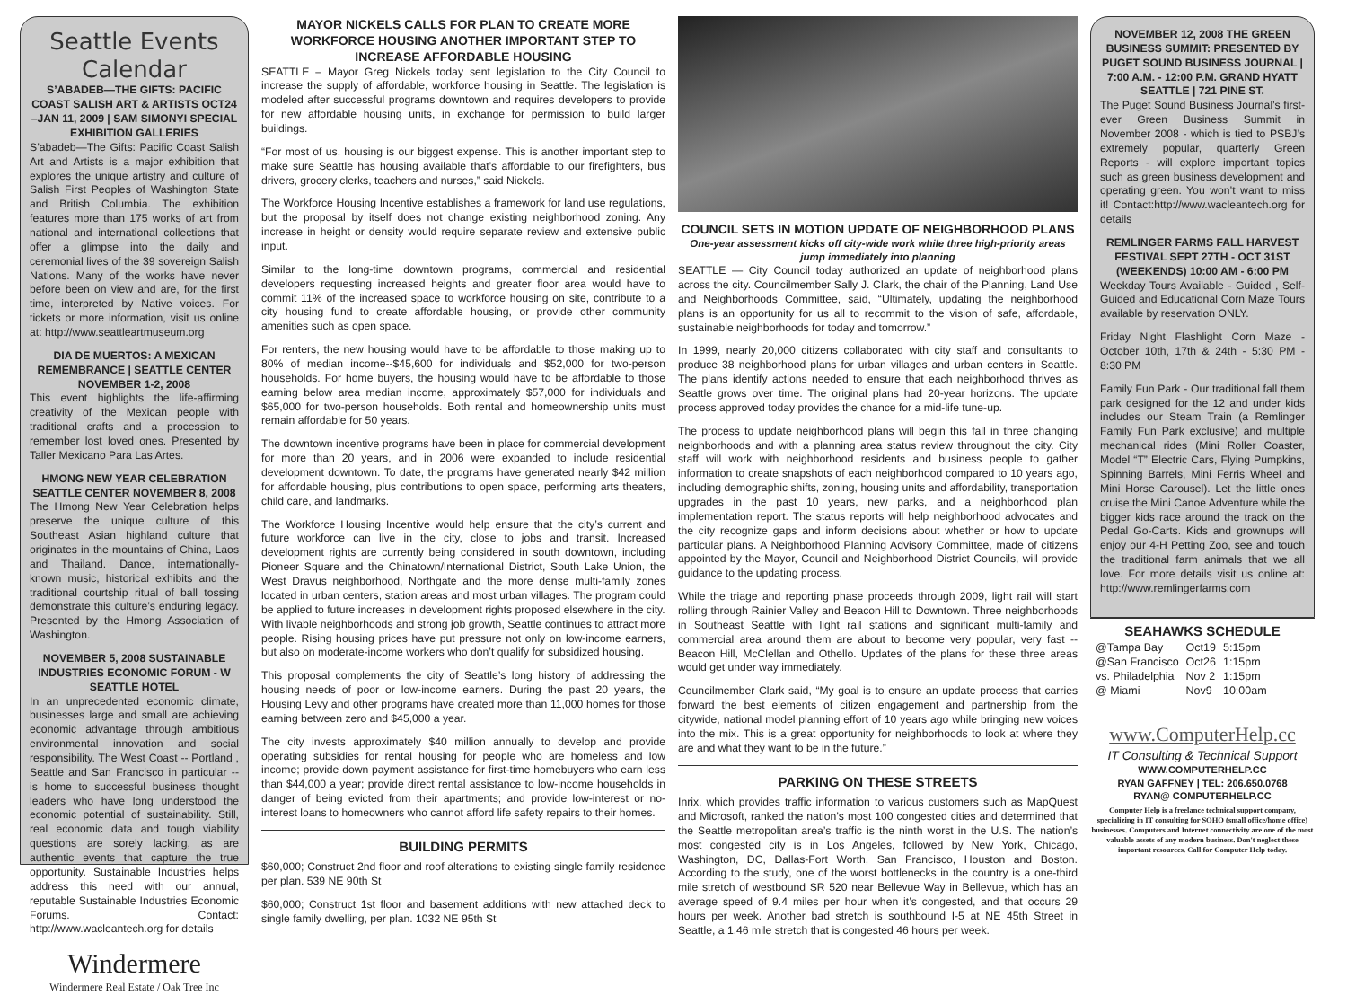Seattle Events Calendar
S’ABADEB—THE GIFTS: PACIFIC COAST SALISH ART & ARTISTS OCT24 –JAN 11, 2009 | SAM SIMONYI SPECIAL EXHIBITION GALLERIES
S’abadeb—The Gifts: Pacific Coast Salish Art and Artists is a major exhibition that explores the unique artistry and culture of Salish First Peoples of Washington State and British Columbia. The exhibition features more than 175 works of art from national and international collections that offer a glimpse into the daily and ceremonial lives of the 39 sovereign Salish Nations. Many of the works have never before been on view and are, for the first time, interpreted by Native voices. For tickets or more information, visit us online at: http://www.seattleartmuseum.org
DIA DE MUERTOS: A MEXICAN REMEMBRANCE | SEATTLE CENTER NOVEMBER 1-2, 2008
This event highlights the life-affirming creativity of the Mexican people with traditional crafts and a procession to remember lost loved ones. Presented by Taller Mexicano Para Las Artes.
HMONG NEW YEAR CELEBRATION SEATTLE CENTER NOVEMBER 8, 2008
The Hmong New Year Celebration helps preserve the unique culture of this Southeast Asian highland culture that originates in the mountains of China, Laos and Thailand. Dance, internationally-known music, historical exhibits and the traditional courtship ritual of ball tossing demonstrate this culture’s enduring legacy. Presented by the Hmong Association of Washington.
NOVEMBER 5, 2008 SUSTAINABLE INDUSTRIES ECONOMIC FORUM - W SEATTLE HOTEL
In an unprecedented economic climate, businesses large and small are achieving economic advantage through ambitious environmental innovation and social responsibility. The West Coast -- Portland , Seattle and San Francisco in particular -- is home to successful business thought leaders who have long understood the economic potential of sustainability. Still, real economic data and tough viability questions are sorely lacking, as are authentic events that capture the true opportunity. Sustainable Industries helps address this need with our annual, reputable Sustainable Industries Economic Forums. Contact: http://www.wacleantech.org for details
Windermere
Windermere Real Estate / Oak Tree Inc
MAYOR NICKELS CALLS FOR PLAN TO CREATE MORE WORKFORCE HOUSING ANOTHER IMPORTANT STEP TO INCREASE AFFORDABLE HOUSING
SEATTLE – Mayor Greg Nickels today sent legislation to the City Council to increase the supply of affordable, workforce housing in Seattle. The legislation is modeled after successful programs downtown and requires developers to provide for new affordable housing units, in exchange for permission to build larger buildings.
“For most of us, housing is our biggest expense. This is another important step to make sure Seattle has housing available that’s affordable to our firefighters, bus drivers, grocery clerks, teachers and nurses,” said Nickels.
The Workforce Housing Incentive establishes a framework for land use regulations, but the proposal by itself does not change existing neighborhood zoning. Any increase in height or density would require separate review and extensive public input.
Similar to the long-time downtown programs, commercial and residential developers requesting increased heights and greater floor area would have to commit 11% of the increased space to workforce housing on site, contribute to a city housing fund to create affordable housing, or provide other community amenities such as open space.
For renters, the new housing would have to be affordable to those making up to 80% of median income--$45,600 for individuals and $52,000 for two-person households. For home buyers, the housing would have to be affordable to those earning below area median income, approximately $57,000 for individuals and $65,000 for two-person households. Both rental and homeownership units must remain affordable for 50 years.
The downtown incentive programs have been in place for commercial development for more than 20 years, and in 2006 were expanded to include residential development downtown. To date, the programs have generated nearly $42 million for affordable housing, plus contributions to open space, performing arts theaters, child care, and landmarks.
The Workforce Housing Incentive would help ensure that the city’s current and future workforce can live in the city, close to jobs and transit. Increased development rights are currently being considered in south downtown, including Pioneer Square and the Chinatown/International District, South Lake Union, the West Dravus neighborhood, Northgate and the more dense multi-family zones located in urban centers, station areas and most urban villages. The program could be applied to future increases in development rights proposed elsewhere in the city.
With livable neighborhoods and strong job growth, Seattle continues to attract more people. Rising housing prices have put pressure not only on low-income earners, but also on moderate-income workers who don’t qualify for subsidized housing.
This proposal complements the city of Seattle’s long history of addressing the housing needs of poor or low-income earners. During the past 20 years, the Housing Levy and other programs have created more than 11,000 homes for those earning between zero and $45,000 a year.
The city invests approximately $40 million annually to develop and provide operating subsidies for rental housing for people who are homeless and low income; provide down payment assistance for first-time homebuyers who earn less than $44,000 a year; provide direct rental assistance to low-income households in danger of being evicted from their apartments; and provide low-interest or no-interest loans to homeowners who cannot afford life safety repairs to their homes.
BUILDING PERMITS
$60,000; Construct 2nd floor and roof alterations to existing single family residence per plan. 539 NE 90th St
$60,000; Construct 1st floor and basement additions with new attached deck to single family dwelling, per plan. 1032 NE 95th St
COUNCIL SETS IN MOTION UPDATE OF NEIGHBORHOOD PLANS
One-year assessment kicks off city-wide work while three high-priority areas jump immediately into planning
SEATTLE — City Council today authorized an update of neighborhood plans across the city. Councilmember Sally J. Clark, the chair of the Planning, Land Use and Neighborhoods Committee, said, “Ultimately, updating the neighborhood plans is an opportunity for us all to recommit to the vision of safe, affordable, sustainable neighborhoods for today and tomorrow.”
In 1999, nearly 20,000 citizens collaborated with city staff and consultants to produce 38 neighborhood plans for urban villages and urban centers in Seattle. The plans identify actions needed to ensure that each neighborhood thrives as Seattle grows over time. The original plans had 20-year horizons. The update process approved today provides the chance for a mid-life tune-up.
The process to update neighborhood plans will begin this fall in three changing neighborhoods and with a planning area status review throughout the city. City staff will work with neighborhood residents and business people to gather information to create snapshots of each neighborhood compared to 10 years ago, including demographic shifts, zoning, housing units and affordability, transportation upgrades in the past 10 years, new parks, and a neighborhood plan implementation report. The status reports will help neighborhood advocates and the city recognize gaps and inform decisions about whether or how to update particular plans. A Neighborhood Planning Advisory Committee, made of citizens appointed by the Mayor, Council and Neighborhood District Councils, will provide guidance to the updating process.
While the triage and reporting phase proceeds through 2009, light rail will start rolling through Rainier Valley and Beacon Hill to Downtown. Three neighborhoods in Southeast Seattle with light rail stations and significant multi-family and commercial area around them are about to become very popular, very fast -- Beacon Hill, McClellan and Othello. Updates of the plans for these three areas would get under way immediately.
Councilmember Clark said, “My goal is to ensure an update process that carries forward the best elements of citizen engagement and partnership from the citywide, national model planning effort of 10 years ago while bringing new voices into the mix. This is a great opportunity for neighborhoods to look at where they are and what they want to be in the future.”
PARKING ON THESE STREETS
Inrix, which provides traffic information to various customers such as MapQuest and Microsoft, ranked the nation’s most 100 congested cities and determined that the Seattle metropolitan area’s traffic is the ninth worst in the U.S. The nation’s most congested city is in Los Angeles, followed by New York, Chicago, Washington, DC, Dallas-Fort Worth, San Francisco, Houston and Boston. According to the study, one of the worst bottlenecks in the country is a one-third mile stretch of westbound SR 520 near Bellevue Way in Bellevue, which has an average speed of 9.4 miles per hour when it’s congested, and that occurs 29 hours per week. Another bad stretch is southbound I-5 at NE 45th Street in Seattle, a 1.46 mile stretch that is congested 46 hours per week.
NOVEMBER 12, 2008 THE GREEN BUSINESS SUMMIT: PRESENTED BY PUGET SOUND BUSINESS JOURNAL | 7:00 A.M. - 12:00 P.M. GRAND HYATT SEATTLE | 721 PINE ST.
The Puget Sound Business Journal’s first-ever Green Business Summit in November 2008 - which is tied to PSBJ’s extremely popular, quarterly Green Reports - will explore important topics such as green business development and operating green. You won’t want to miss it! Contact:http://www.wacleantech.org for details
REMLINGER FARMS FALL HARVEST FESTIVAL SEPT 27TH - OCT 31ST (WEEKENDS) 10:00 AM - 6:00 PM
Weekday Tours Available - Guided , Self-Guided and Educational Corn Maze Tours available by reservation ONLY.
Friday Night Flashlight Corn Maze - October 10th, 17th & 24th - 5:30 PM - 8:30 PM
Family Fun Park - Our traditional fall them park designed for the 12 and under kids includes our Steam Train (a Remlinger Family Fun Park exclusive) and multiple mechanical rides (Mini Roller Coaster, Model “T” Electric Cars, Flying Pumpkins, Spinning Barrels, Mini Ferris Wheel and Mini Horse Carousel). Let the little ones cruise the Mini Canoe Adventure while the bigger kids race around the track on the Pedal Go-Carts. Kids and grownups will enjoy our 4-H Petting Zoo, see and touch the traditional farm animals that we all love. For more details visit us online at: http://www.remlingerfarms.com
SEAHAWKS SCHEDULE
| @Tampa Bay | Oct19 | 5:15pm |
| @San Francisco | Oct26 | 1:15pm |
| vs. Philadelphia | Nov 2 | 1:15pm |
| @ Miami | Nov9 | 10:00am |
www.ComputerHelp.cc
IT Consulting & Technical Support
WWW.COMPUTERHELP.CC
RYAN GAFFNEY | TEL: 206.650.0768
RYAN@ COMPUTERHELP.CC
Computer Help is a freelance technical support company, specializing in IT consulting for SOHO (small office/home office) businesses. Computers and Internet connectivity are one of the most valuable assets of any modern business. Don't neglect these important resources. Call for Computer Help today.